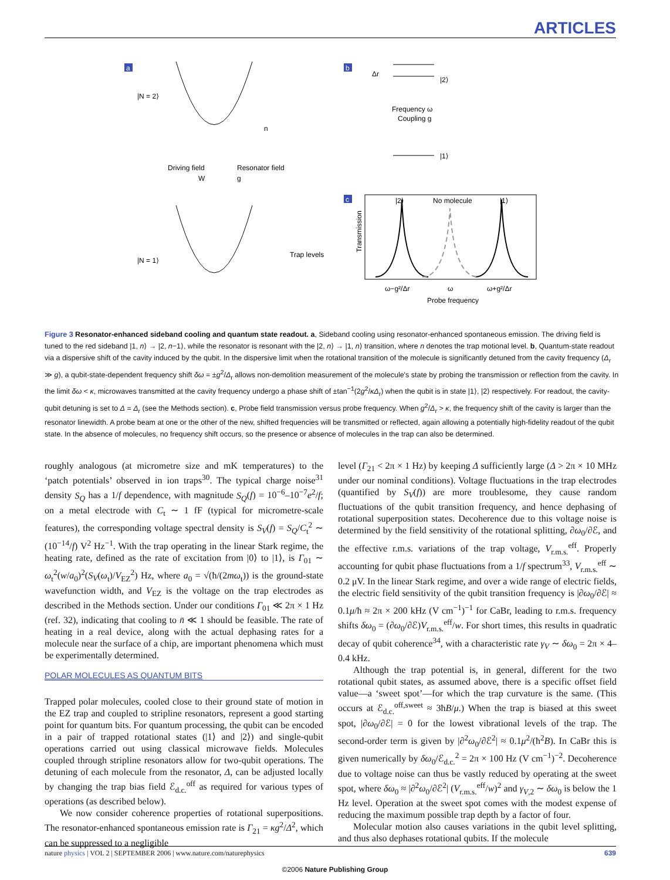ARTICLES
a
|N = 2⟩
|N = 1⟩
Driving field
W
Resonator field
g
n
Trap levels
b
Δr
|2⟩
|1⟩
Frequency ω
Coupling g
c
|2⟩
No molecule
|1⟩
Transmission
ω−g²/Δr
ω
ω+g²/Δr
Probe frequency
Figure 3 Resonator-enhanced sideband cooling and quantum state readout. a, Sideband cooling using resonator-enhanced spontaneous emission. The driving field is tuned to the red sideband |1, n⟩ → |2, n−1⟩, while the resonator is resonant with the |2, n⟩ → |1, n⟩ transition, where n denotes the trap motional level. b, Quantum-state readout via a dispersive shift of the cavity induced by the qubit. In the dispersive limit when the rotational transition of the molecule is significantly detuned from the cavity frequency (Δ<sub>r</sub> ≫ g), a qubit-state-dependent frequency shift δω = ±g<sup>2</sup>/Δ<sub>r</sub> allows non-demolition measurement of the molecule's state by probing the transmission or reflection from the cavity. In the limit δω < κ, microwaves transmitted at the cavity frequency undergo a phase shift of ±tan<sup>−1</sup>(2g<sup>2</sup>/κΔ<sub>r</sub>) when the qubit is in state |1⟩, |2⟩ respectively. For readout, the cavity-qubit detuning is set to Δ = Δ<sub>r</sub> (see the Methods section). c, Probe field transmission versus probe frequency. When g<sup>2</sup>/Δ<sub>r</sub> > κ, the frequency shift of the cavity is larger than the resonator linewidth. A probe beam at one or the other of the new, shifted frequencies will be transmitted or reflected, again allowing a potentially high-fidelity readout of the qubit state. In the absence of molecules, no frequency shift occurs, so the presence or absence of molecules in the trap can also be determined.
roughly analogous (at micrometre size and mK temperatures) to the ‘patch potentials’ observed in ion traps<sup>30</sup>. The typical charge noise<sup>31</sup> density S<sub>Q</sub> has a 1/f dependence, with magnitude S<sub>Q</sub>(f) = 10<sup>−6</sup>–10<sup>−7</sup>e<sup>2</sup>/f; on a metal electrode with C<sub>t</sub> ∼ 1 fF (typical for micrometre-scale features), the corresponding voltage spectral density is S<sub>V</sub>(f) = S<sub>Q</sub>/C<sub>t</sub><sup>2</sup> ∼ (10<sup>−14</sup>/f) V<sup>2</sup> Hz<sup>−1</sup>. With the trap operating in the linear Stark regime, the heating rate, defined as the rate of excitation from |0⟩ to |1⟩, is Γ<sub>01</sub> ∼ ω<sub>t</sub><sup>2</sup>(w/a<sub>0</sub>)<sup>2</sup>(S<sub>V</sub>(ω<sub>t</sub>)/V<sub>EZ</sub><sup>2</sup>) Hz, where a<sub>0</sub> = √(ħ/(2mω<sub>t</sub>)) is the ground-state wavefunction width, and V<sub>EZ</sub> is the voltage on the trap electrodes as described in the Methods section. Under our conditions Γ<sub>01</sub> ≪ 2π × 1 Hz (ref. 32), indicating that cooling to n̄ ≪ 1 should be feasible. The rate of heating in a real device, along with the actual dephasing rates for a molecule near the surface of a chip, are important phenomena which must be experimentally determined.
POLAR MOLECULES AS QUANTUM BITS
Trapped polar molecules, cooled close to their ground state of motion in the EZ trap and coupled to stripline resonators, represent a good starting point for quantum bits. For quantum processing, the qubit can be encoded in a pair of trapped rotational states (|1⟩ and |2⟩) and single-qubit operations carried out using classical microwave fields. Molecules coupled through stripline resonators allow for two-qubit operations. The detuning of each molecule from the resonator, Δ, can be adjusted locally by changing the trap bias field ℰ<sub>d.c.</sub><sup>off</sup> as required for various types of operations (as described below).
We now consider coherence properties of rotational superpositions. The resonator-enhanced spontaneous emission rate is Γ<sub>21</sub> = κg<sup>2</sup>/Δ<sup>2</sup>, which can be suppressed to a negligible
level (Γ<sub>21</sub> < 2π × 1 Hz) by keeping Δ sufficiently large (Δ > 2π × 10 MHz under our nominal conditions). Voltage fluctuations in the trap electrodes (quantified by S<sub>V</sub>(f)) are more troublesome, they cause random fluctuations of the qubit transition frequency, and hence dephasing of rotational superposition states. Decoherence due to this voltage noise is determined by the field sensitivity of the rotational splitting, ∂ω<sub>0</sub>/∂ℰ, and the effective r.m.s. variations of the trap voltage, V<sub>r.m.s.</sub><sup>eff</sup>. Properly accounting for qubit phase fluctuations from a 1/f spectrum<sup>33</sup>, V<sub>r.m.s.</sub><sup>eff</sup> ∼ 0.2 μV. In the linear Stark regime, and over a wide range of electric fields, the electric field sensitivity of the qubit transition frequency is |∂ω<sub>0</sub>/∂ℰ| ≈ 0.1μ/ħ ≈ 2π × 200 kHz (V cm<sup>−1</sup>)<sup>−1</sup> for CaBr, leading to r.m.s. frequency shifts δω<sub>0</sub> = (∂ω<sub>0</sub>/∂ℰ)V<sub>r.m.s.</sub><sup>eff</sup>/w. For short times, this results in quadratic decay of qubit coherence<sup>34</sup>, with a characteristic rate γ<sub>V</sub> ∼ δω<sub>0</sub> = 2π × 4–0.4 kHz.
Although the trap potential is, in general, different for the two rotational qubit states, as assumed above, there is a specific offset field value—a ‘sweet spot’—for which the trap curvature is the same. (This occurs at ℰ<sub>d.c.</sub><sup>off,sweet</sup> ≈ 3ħB/μ.) When the trap is biased at this sweet spot, |∂ω<sub>0</sub>/∂ℰ| = 0 for the lowest vibrational levels of the trap. The second-order term is given by |∂<sup>2</sup>ω<sub>0</sub>/∂ℰ<sup>2</sup>| ≈ 0.1μ<sup>2</sup>/(ħ<sup>2</sup>B). In CaBr this is given numerically by δω<sub>0</sub>/ℰ<sub>d.c.</sub><sup>2</sup> = 2π × 100 Hz (V cm<sup>−1</sup>)<sup>−2</sup>. Decoherence due to voltage noise can thus be vastly reduced by operating at the sweet spot, where δω<sub>0</sub> ≈ |∂<sup>2</sup>ω<sub>0</sub>/∂ℰ<sup>2</sup>| (V<sub>r.m.s.</sub><sup>eff</sup>/w)<sup>2</sup> and γ<sub>V,2</sub> ∼ δω<sub>0</sub> is below the 1 Hz level. Operation at the sweet spot comes with the modest expense of reducing the maximum possible trap depth by a factor of four.
Molecular motion also causes variations in the qubit level splitting, and thus also dephases rotational qubits. If the molecule
nature physics | VOL 2 | SEPTEMBER 2006 | www.nature.com/naturephysics 639
©2006 Nature Publishing Group